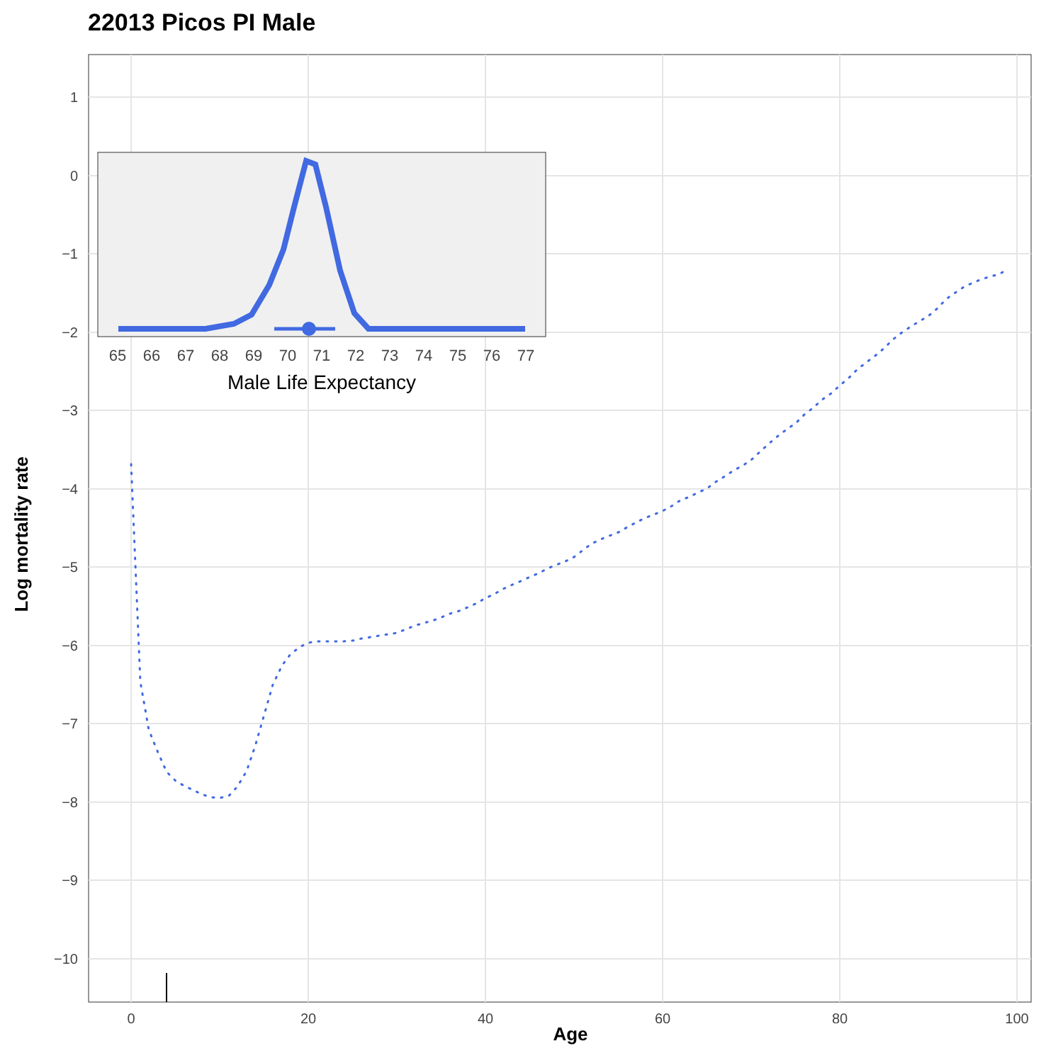22013 Picos PI Male
Log mortality rate
1
0
−1
−2
−3
−4
−5
−6
−7
−8
−9
−10
0
20
40
60
80
100
65
66
67
68
69
70
71
72
73
74
75
76
77
Male Life Expectancy
Age